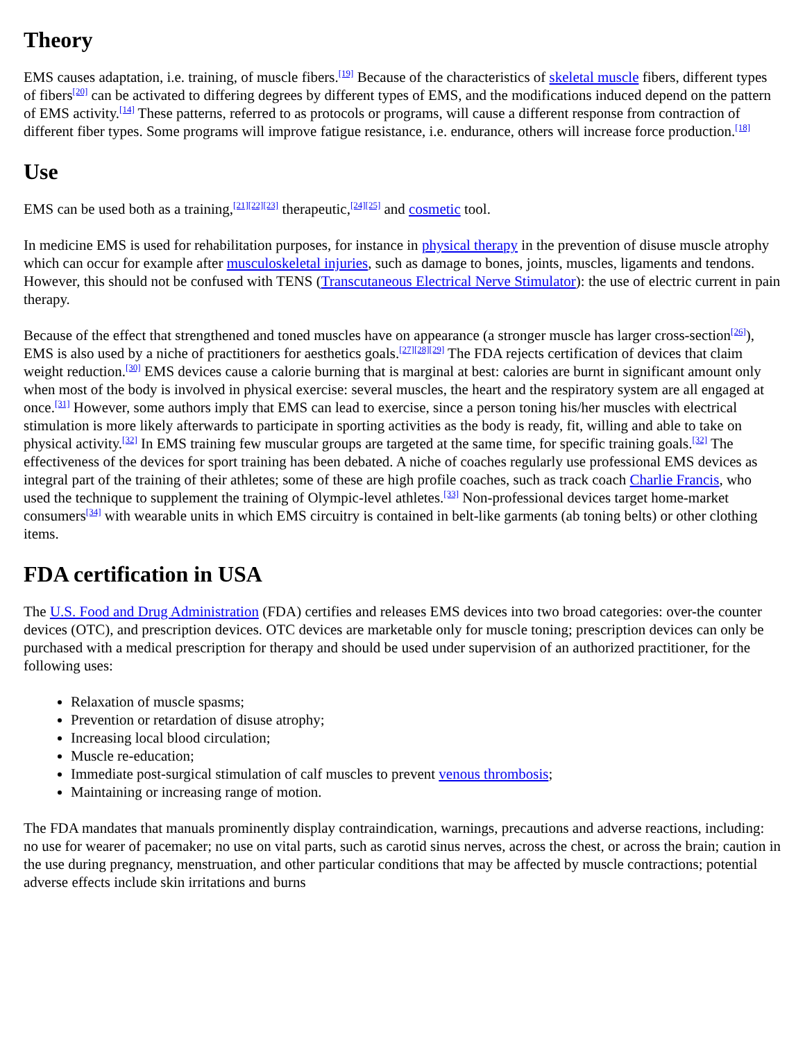Theory
EMS causes adaptation, i.e. training, of muscle fibers.<sup>[19]</sup> Because of the characteristics of skeletal muscle fibers, different types of fibers<sup>[20]</sup> can be activated to differing degrees by different types of EMS, and the modifications induced depend on the pattern of EMS activity.<sup>[14]</sup> These patterns, referred to as protocols or programs, will cause a different response from contraction of different fiber types. Some programs will improve fatigue resistance, i.e. endurance, others will increase force production.<sup>[18]</sup>
Use
EMS can be used both as a training,<sup>[21][22][23]</sup> therapeutic,<sup>[24][25]</sup> and cosmetic tool.
In medicine EMS is used for rehabilitation purposes, for instance in physical therapy in the prevention of disuse muscle atrophy which can occur for example after musculoskeletal injuries, such as damage to bones, joints, muscles, ligaments and tendons. However, this should not be confused with TENS (Transcutaneous Electrical Nerve Stimulator): the use of electric current in pain therapy.
Because of the effect that strengthened and toned muscles have on appearance (a stronger muscle has larger cross-section<sup>[26]</sup>), EMS is also used by a niche of practitioners for aesthetics goals.<sup>[27][28][29]</sup> The FDA rejects certification of devices that claim weight reduction.<sup>[30]</sup> EMS devices cause a calorie burning that is marginal at best: calories are burnt in significant amount only when most of the body is involved in physical exercise: several muscles, the heart and the respiratory system are all engaged at once.<sup>[31]</sup> However, some authors imply that EMS can lead to exercise, since a person toning his/her muscles with electrical stimulation is more likely afterwards to participate in sporting activities as the body is ready, fit, willing and able to take on physical activity.<sup>[32]</sup> In EMS training few muscular groups are targeted at the same time, for specific training goals.<sup>[32]</sup> The effectiveness of the devices for sport training has been debated. A niche of coaches regularly use professional EMS devices as integral part of the training of their athletes; some of these are high profile coaches, such as track coach Charlie Francis, who used the technique to supplement the training of Olympic-level athletes.<sup>[33]</sup> Non-professional devices target home-market consumers<sup>[34]</sup> with wearable units in which EMS circuitry is contained in belt-like garments (ab toning belts) or other clothing items.
FDA certification in USA
The U.S. Food and Drug Administration (FDA) certifies and releases EMS devices into two broad categories: over-the counter devices (OTC), and prescription devices. OTC devices are marketable only for muscle toning; prescription devices can only be purchased with a medical prescription for therapy and should be used under supervision of an authorized practitioner, for the following uses:
Relaxation of muscle spasms;
Prevention or retardation of disuse atrophy;
Increasing local blood circulation;
Muscle re-education;
Immediate post-surgical stimulation of calf muscles to prevent venous thrombosis;
Maintaining or increasing range of motion.
The FDA mandates that manuals prominently display contraindication, warnings, precautions and adverse reactions, including: no use for wearer of pacemaker; no use on vital parts, such as carotid sinus nerves, across the chest, or across the brain; caution in the use during pregnancy, menstruation, and other particular conditions that may be affected by muscle contractions; potential adverse effects include skin irritations and burns